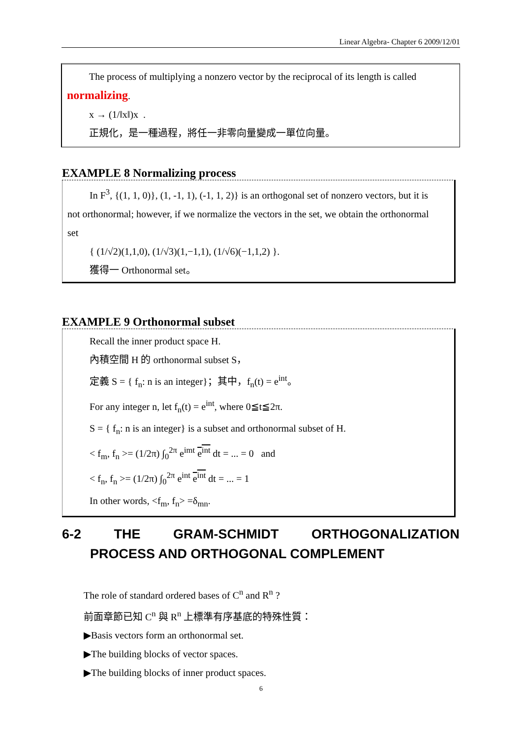Linear Algebra- Chapter 6 2009/12/01
The process of multiplying a nonzero vector by the reciprocal of its length is called
normalizing.
x → (1/‖x‖)x .
正規化，是一種過程，將任一非零向量變成一單位向量。
EXAMPLE 8 Normalizing process
In F<sup>3</sup>, {(1, 1, 0)}, (1, -1, 1), (-1, 1, 2)} is an orthogonal set of nonzero vectors, but it is
not orthonormal; however, if we normalize the vectors in the set, we obtain the orthonormal
set
{ (1/√2)(1,1,0), (1/√3)(1,−1,1), (1/√6)(−1,1,2) }.
獲得一 Orthonormal set。
EXAMPLE 9 Orthonormal subset
Recall the inner product space H.
內積空間 H 的 orthonormal subset S，
定義 S = { f<sub>n</sub>: n is an integer}；其中，f<sub>n</sub>(t) = e<sup>int</sup>。
For any integer n, let f<sub>n</sub>(t) = e<sup>int</sup>, where 0≦t≦2π.
S = { f<sub>n</sub>: n is an integer} is a subset and orthonormal subset of H.
< f<sub>m</sub>, f<sub>n</sub> >= (1/2π) ∫<sub>0</sub><sup>2π</sup> e<sup>imt</sup> e<sup>int</sup> dt = ... = 0 and
< f<sub>n</sub>, f<sub>n</sub> >= (1/2π) ∫<sub>0</sub><sup>2π</sup> e<sup>int</sup> e<sup>int</sup> dt = ... = 1
In other words, <f<sub>m</sub>, f<sub>n</sub>> =δ<sub>mn</sub>.
6-2 THE GRAM-SCHMIDT ORTHOGONALIZATION
PROCESS AND ORTHOGONAL COMPLEMENT
The role of standard ordered bases of C<sup>n</sup> and R<sup>n</sup> ?
前面章節已知 C<sup>n</sup> 與 R<sup>n</sup> 上標準有序基底的特殊性質：
▶Basis vectors form an orthonormal set.
▶The building blocks of vector spaces.
▶The building blocks of inner product spaces.
6